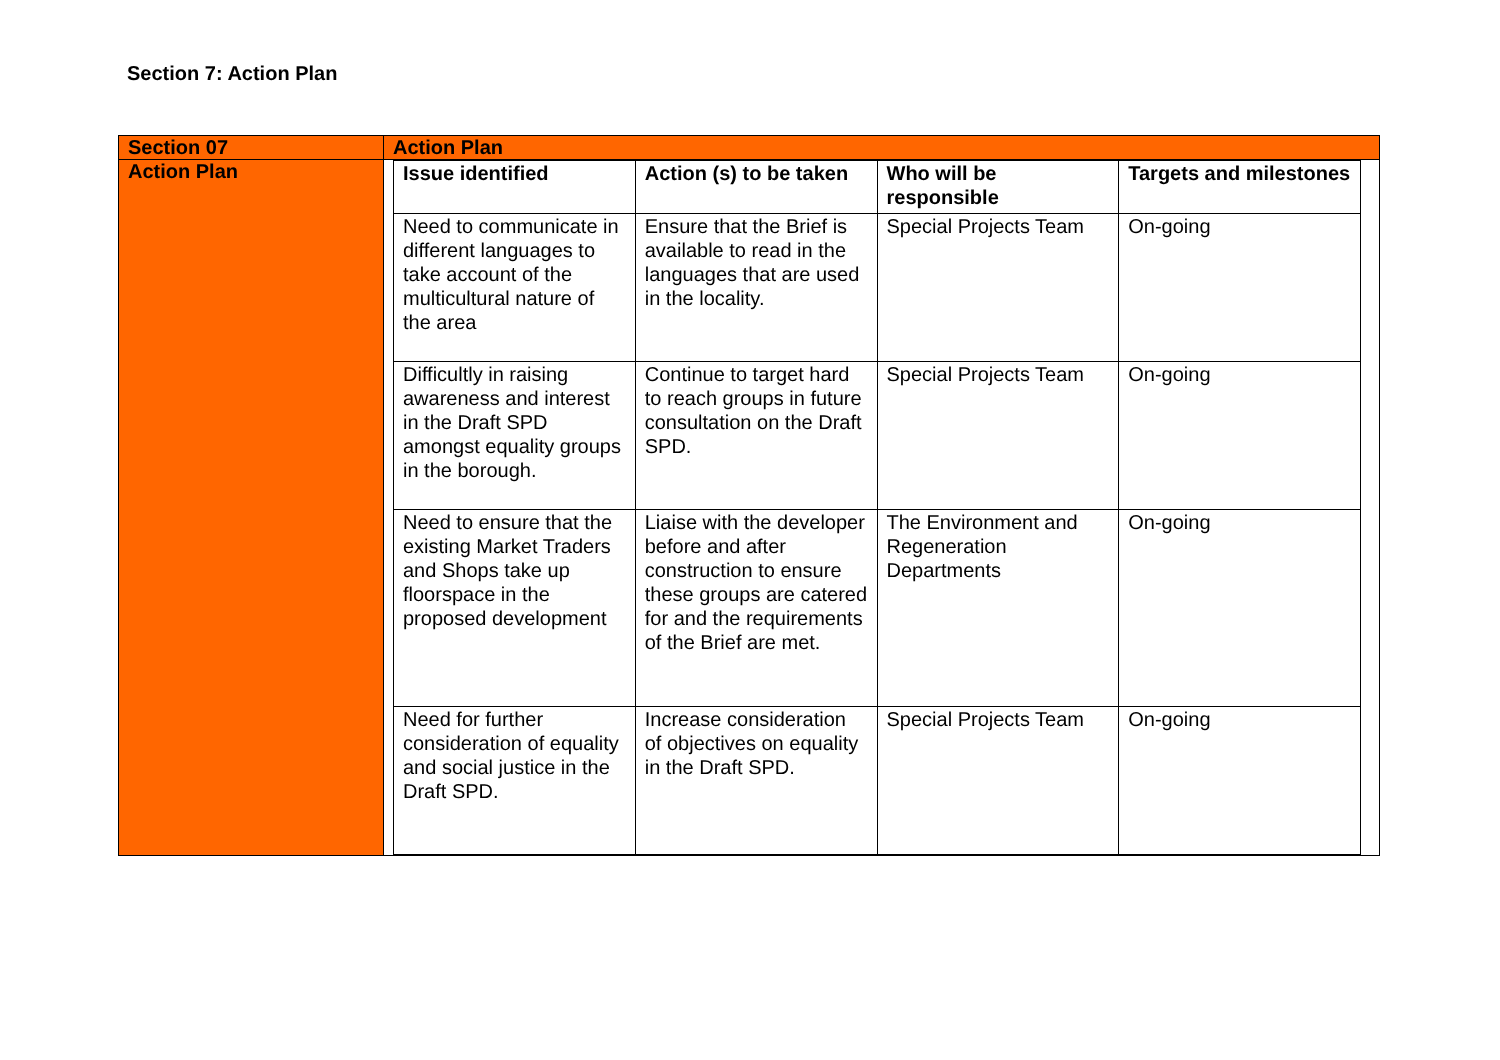Section 7: Action Plan
| Section 07 | Action Plan |
| Action Plan | / Issue identified / Action (s) to be taken / Who will be responsible / Targets and milestones / / --- / --- / --- / --- / / Need to communicate in different languages to take account of the multicultural nature of the area / Ensure that the Brief is available to read in the languages that are used in the locality. / Special Projects Team / On-going / / Difficultly in raising awareness and interest in the Draft SPD amongst equality groups in the borough. / Continue to target hard to reach groups in future consultation on the Draft SPD. / Special Projects Team / On-going / / Need to ensure that the existing Market Traders and Shops take up floorspace in the proposed development / Liaise with the developer before and after construction to ensure these groups are catered for and the requirements of the Brief are met. / The Environment and Regeneration Departments / On-going / / Need for further consideration of equality and social justice in the Draft SPD. / Increase consideration of objectives on equality in the Draft SPD. / Special Projects Team / On-going / |